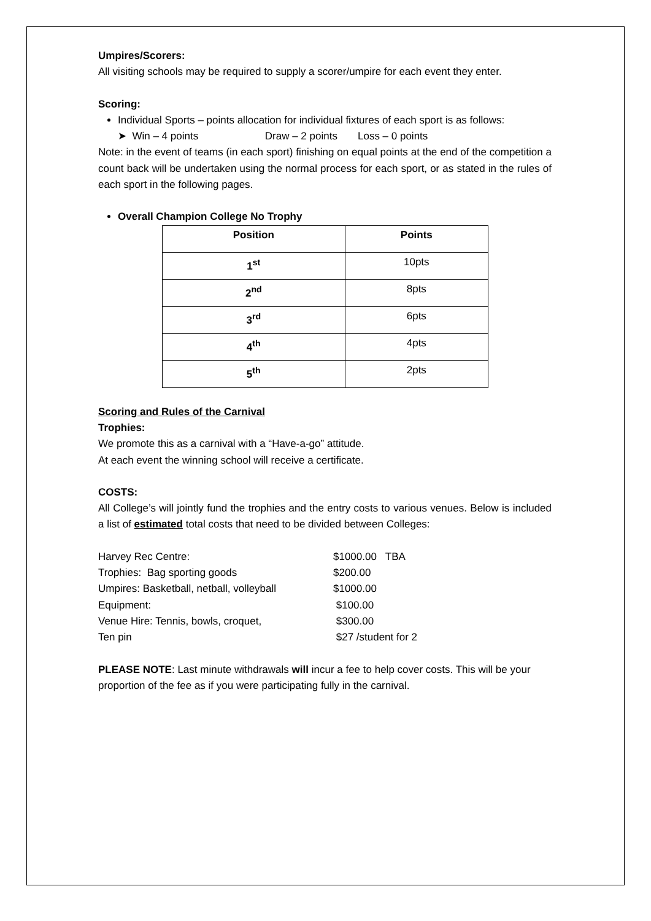Umpires/Scorers:
All visiting schools may be required to supply a scorer/umpire for each event they enter.
Scoring:
Individual Sports – points allocation for individual fixtures of each sport is as follows:
➤ Win – 4 points Draw – 2 points Loss – 0 points
Note: in the event of teams (in each sport) finishing on equal points at the end of the competition a count back will be undertaken using the normal process for each sport, or as stated in the rules of each sport in the following pages.
Overall Champion College No Trophy
| Position | Points |
| --- | --- |
| 1<sup>st</sup> | 10pts |
| 2<sup>nd</sup> | 8pts |
| 3<sup>rd</sup> | 6pts |
| 4<sup>th</sup> | 4pts |
| 5<sup>th</sup> | 2pts |
Scoring and Rules of the Carnival
Trophies:
We promote this as a carnival with a “Have-a-go” attitude.
At each event the winning school will receive a certificate.
COSTS:
All College’s will jointly fund the trophies and the entry costs to various venues. Below is included a list of estimated total costs that need to be divided between Colleges:
| Harvey Rec Centre: | $1000.00 TBA |
| Trophies: Bag sporting goods | $200.00 |
| Umpires: Basketball, netball, volleyball | $1000.00 |
| Equipment: | $100.00 |
| Venue Hire: Tennis, bowls, croquet, | $300.00 |
| Ten pin | $27 /student for 2 |
PLEASE NOTE: Last minute withdrawals will incur a fee to help cover costs. This will be your proportion of the fee as if you were participating fully in the carnival.